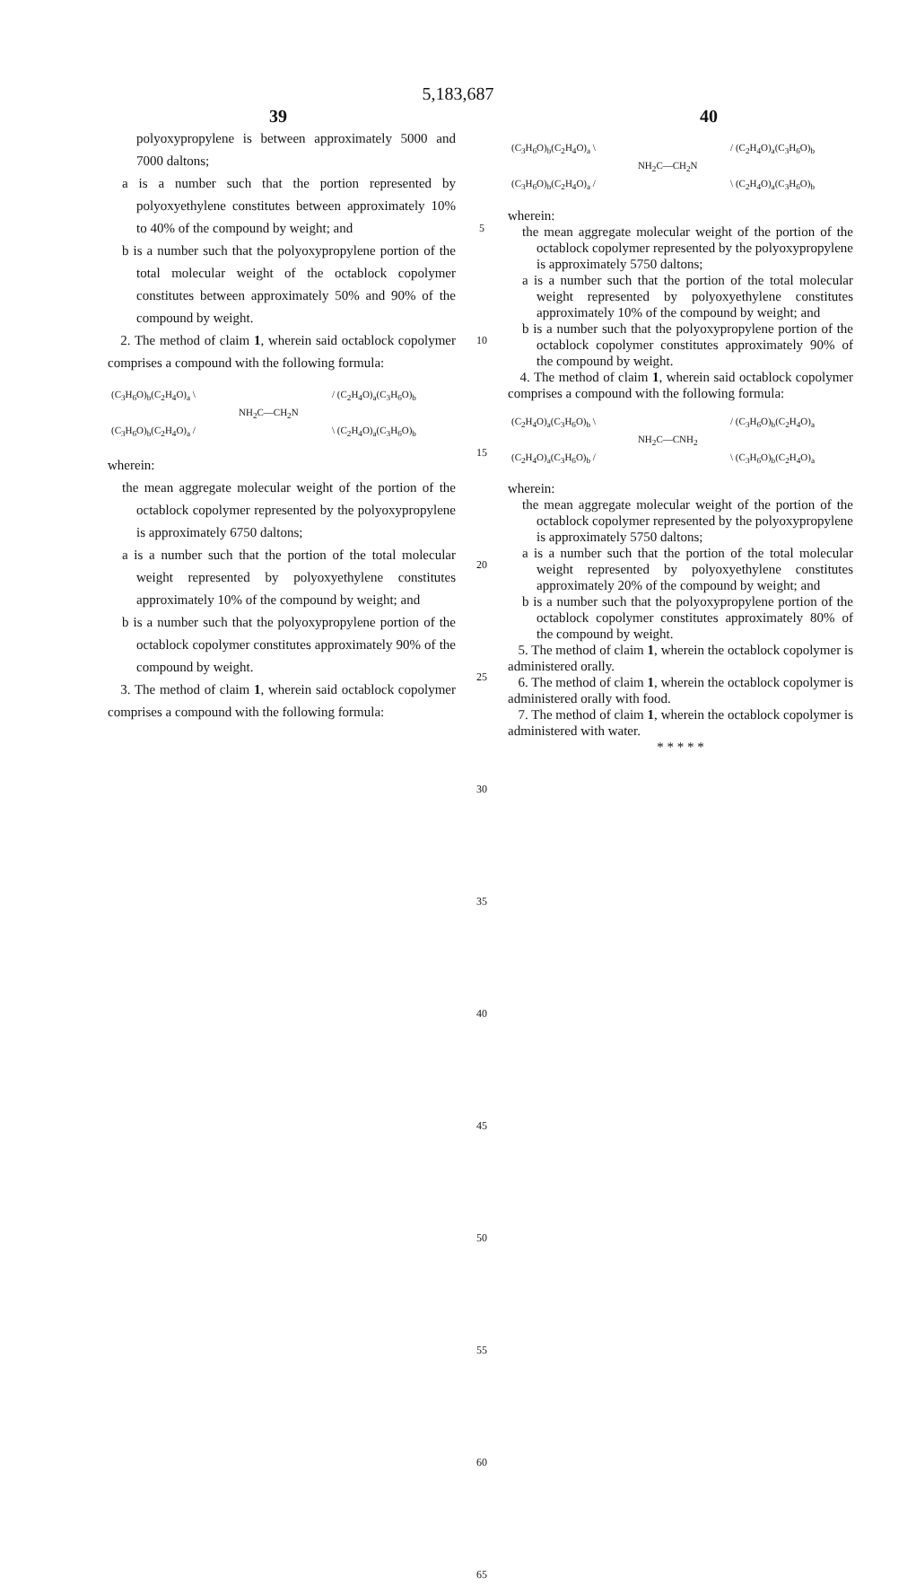5,183,687
39 40
polyoxypropylene is between approximately 5000 and 7000 daltons;
a is a number such that the portion represented by polyoxyethylene constitutes between approximately 10% to 40% of the compound by weight; and
b is a number such that the polyoxypropylene portion of the total molecular weight of the octablock copolymer constitutes between approximately 50% and 90% of the compound by weight.
2. The method of claim 1, wherein said octablock copolymer comprises a compound with the following formula:
| (C<sub>3</sub>H<sub>6</sub>O)<sub>b</sub>(C<sub>2</sub>H<sub>4</sub>O)<sub>a</sub> \ | | / (C<sub>2</sub>H<sub>4</sub>O)<sub>a</sub>(C<sub>3</sub>H<sub>6</sub>O)<sub>b</sub> |
| | NH<sub>2</sub>C—CH<sub>2</sub>N | |
| (C<sub>3</sub>H<sub>6</sub>O)<sub>b</sub>(C<sub>2</sub>H<sub>4</sub>O)<sub>a</sub> / | | \ (C<sub>2</sub>H<sub>4</sub>O)<sub>a</sub>(C<sub>3</sub>H<sub>6</sub>O)<sub>b</sub> |
wherein:
the mean aggregate molecular weight of the portion of the octablock copolymer represented by the polyoxypropylene is approximately 6750 daltons;
a is a number such that the portion of the total molecular weight represented by polyoxyethylene constitutes approximately 10% of the compound by weight; and
b is a number such that the polyoxypropylene portion of the octablock copolymer constitutes approximately 90% of the compound by weight.
3. The method of claim 1, wherein said octablock copolymer comprises a compound with the following formula:
5
10
15
20
25
30
35
40
45
50
55
60
65
| (C<sub>3</sub>H<sub>6</sub>O)<sub>b</sub>(C<sub>2</sub>H<sub>4</sub>O)<sub>a</sub> \ | | / (C<sub>2</sub>H<sub>4</sub>O)<sub>a</sub>(C<sub>3</sub>H<sub>6</sub>O)<sub>b</sub> |
| | NH<sub>2</sub>C—CH<sub>2</sub>N | |
| (C<sub>3</sub>H<sub>6</sub>O)<sub>b</sub>(C<sub>2</sub>H<sub>4</sub>O)<sub>a</sub> / | | \ (C<sub>2</sub>H<sub>4</sub>O)<sub>a</sub>(C<sub>3</sub>H<sub>6</sub>O)<sub>b</sub> |
wherein:
the mean aggregate molecular weight of the portion of the octablock copolymer represented by the polyoxypropylene is approximately 5750 daltons;
a is a number such that the portion of the total molecular weight represented by polyoxyethylene constitutes approximately 10% of the compound by weight; and
b is a number such that the polyoxypropylene portion of the octablock copolymer constitutes approximately 90% of the compound by weight.
4. The method of claim 1, wherein said octablock copolymer comprises a compound with the following formula:
| (C<sub>2</sub>H<sub>4</sub>O)<sub>a</sub>(C<sub>3</sub>H<sub>6</sub>O)<sub>b</sub> \ | | / (C<sub>3</sub>H<sub>6</sub>O)<sub>b</sub>(C<sub>2</sub>H<sub>4</sub>O)<sub>a</sub> |
| | NH<sub>2</sub>C—CNH<sub>2</sub> | |
| (C<sub>2</sub>H<sub>4</sub>O)<sub>a</sub>(C<sub>3</sub>H<sub>6</sub>O)<sub>b</sub> / | | \ (C<sub>3</sub>H<sub>6</sub>O)<sub>b</sub>(C<sub>2</sub>H<sub>4</sub>O)<sub>a</sub> |
wherein:
the mean aggregate molecular weight of the portion of the octablock copolymer represented by the polyoxypropylene is approximately 5750 daltons;
a is a number such that the portion of the total molecular weight represented by polyoxyethylene constitutes approximately 20% of the compound by weight; and
b is a number such that the polyoxypropylene portion of the octablock copolymer constitutes approximately 80% of the compound by weight.
5. The method of claim 1, wherein the octablock copolymer is administered orally.
6. The method of claim 1, wherein the octablock copolymer is administered orally with food.
7. The method of claim 1, wherein the octablock copolymer is administered with water.
* * * * *